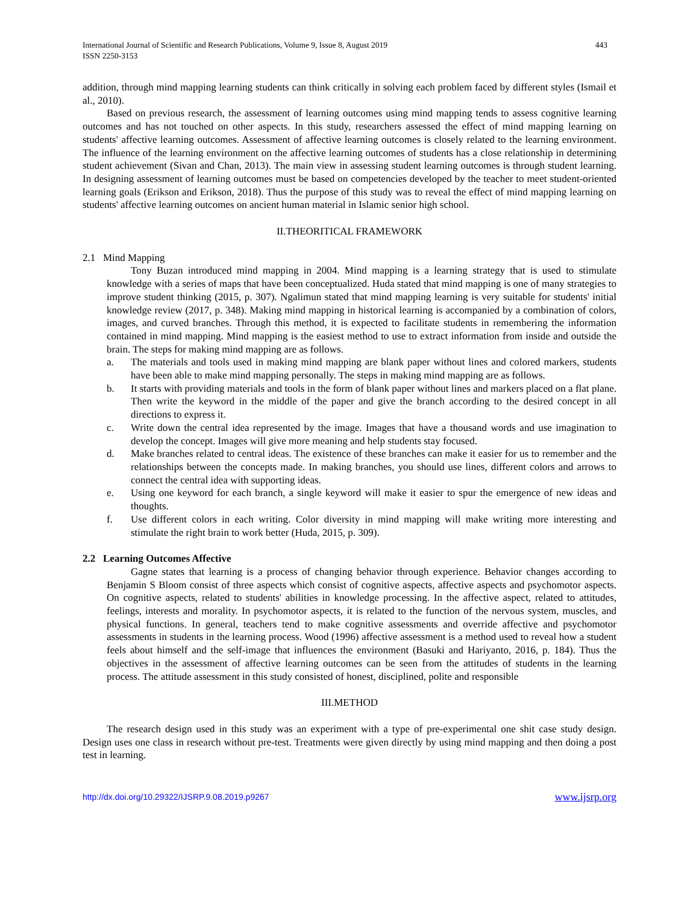International Journal of Scientific and Research Publications, Volume 9, Issue 8, August 2019
ISSN 2250-3153
443
addition, through mind mapping learning students can think critically in solving each problem faced by different styles (Ismail et al., 2010).
Based on previous research, the assessment of learning outcomes using mind mapping tends to assess cognitive learning outcomes and has not touched on other aspects. In this study, researchers assessed the effect of mind mapping learning on students' affective learning outcomes. Assessment of affective learning outcomes is closely related to the learning environment. The influence of the learning environment on the affective learning outcomes of students has a close relationship in determining student achievement (Sivan and Chan, 2013). The main view in assessing student learning outcomes is through student learning. In designing assessment of learning outcomes must be based on competencies developed by the teacher to meet student-oriented learning goals (Erikson and Erikson, 2018). Thus the purpose of this study was to reveal the effect of mind mapping learning on students' affective learning outcomes on ancient human material in Islamic senior high school.
II.THEORITICAL FRAMEWORK
2.1 Mind Mapping
Tony Buzan introduced mind mapping in 2004. Mind mapping is a learning strategy that is used to stimulate knowledge with a series of maps that have been conceptualized. Huda stated that mind mapping is one of many strategies to improve student thinking (2015, p. 307). Ngalimun stated that mind mapping learning is very suitable for students' initial knowledge review (2017, p. 348). Making mind mapping in historical learning is accompanied by a combination of colors, images, and curved branches. Through this method, it is expected to facilitate students in remembering the information contained in mind mapping. Mind mapping is the easiest method to use to extract information from inside and outside the brain. The steps for making mind mapping are as follows.
a. The materials and tools used in making mind mapping are blank paper without lines and colored markers, students have been able to make mind mapping personally. The steps in making mind mapping are as follows.
b. It starts with providing materials and tools in the form of blank paper without lines and markers placed on a flat plane. Then write the keyword in the middle of the paper and give the branch according to the desired concept in all directions to express it.
c. Write down the central idea represented by the image. Images that have a thousand words and use imagination to develop the concept. Images will give more meaning and help students stay focused.
d. Make branches related to central ideas. The existence of these branches can make it easier for us to remember and the relationships between the concepts made. In making branches, you should use lines, different colors and arrows to connect the central idea with supporting ideas.
e. Using one keyword for each branch, a single keyword will make it easier to spur the emergence of new ideas and thoughts.
f. Use different colors in each writing. Color diversity in mind mapping will make writing more interesting and stimulate the right brain to work better (Huda, 2015, p. 309).
2.2 Learning Outcomes Affective
Gagne states that learning is a process of changing behavior through experience. Behavior changes according to Benjamin S Bloom consist of three aspects which consist of cognitive aspects, affective aspects and psychomotor aspects. On cognitive aspects, related to students' abilities in knowledge processing. In the affective aspect, related to attitudes, feelings, interests and morality. In psychomotor aspects, it is related to the function of the nervous system, muscles, and physical functions. In general, teachers tend to make cognitive assessments and override affective and psychomotor assessments in students in the learning process. Wood (1996) affective assessment is a method used to reveal how a student feels about himself and the self-image that influences the environment (Basuki and Hariyanto, 2016, p. 184). Thus the objectives in the assessment of affective learning outcomes can be seen from the attitudes of students in the learning process. The attitude assessment in this study consisted of honest, disciplined, polite and responsible
III.METHOD
The research design used in this study was an experiment with a type of pre-experimental one shit case study design. Design uses one class in research without pre-test. Treatments were given directly by using mind mapping and then doing a post test in learning.
http://dx.doi.org/10.29322/IJSRP.9.08.2019.p9267 www.ijsrp.org